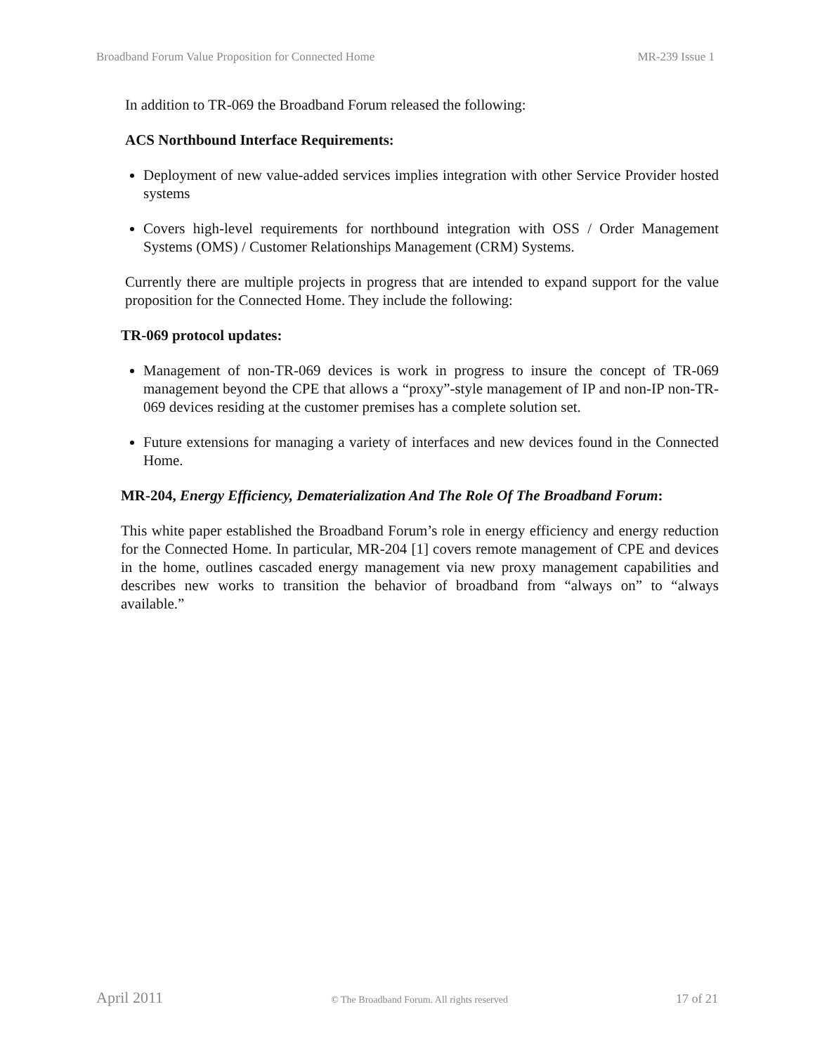Broadband Forum Value Proposition for Connected Home MR-239 Issue 1
In addition to TR-069 the Broadband Forum released the following:
ACS Northbound Interface Requirements:
Deployment of new value-added services implies integration with other Service Provider hosted systems
Covers high-level requirements for northbound integration with OSS / Order Management Systems (OMS) / Customer Relationships Management (CRM) Systems.
Currently there are multiple projects in progress that are intended to expand support for the value proposition for the Connected Home. They include the following:
TR-069 protocol updates:
Management of non-TR-069 devices is work in progress to insure the concept of TR-069 management beyond the CPE that allows a “proxy”-style management of IP and non-IP non-TR-069 devices residing at the customer premises has a complete solution set.
Future extensions for managing a variety of interfaces and new devices found in the Connected Home.
MR-204, Energy Efficiency, Dematerialization And The Role Of The Broadband Forum:
This white paper established the Broadband Forum’s role in energy efficiency and energy reduction for the Connected Home. In particular, MR-204 [1] covers remote management of CPE and devices in the home, outlines cascaded energy management via new proxy management capabilities and describes new works to transition the behavior of broadband from “always on” to “always available.”
April 2011 © The Broadband Forum. All rights reserved 17 of 21